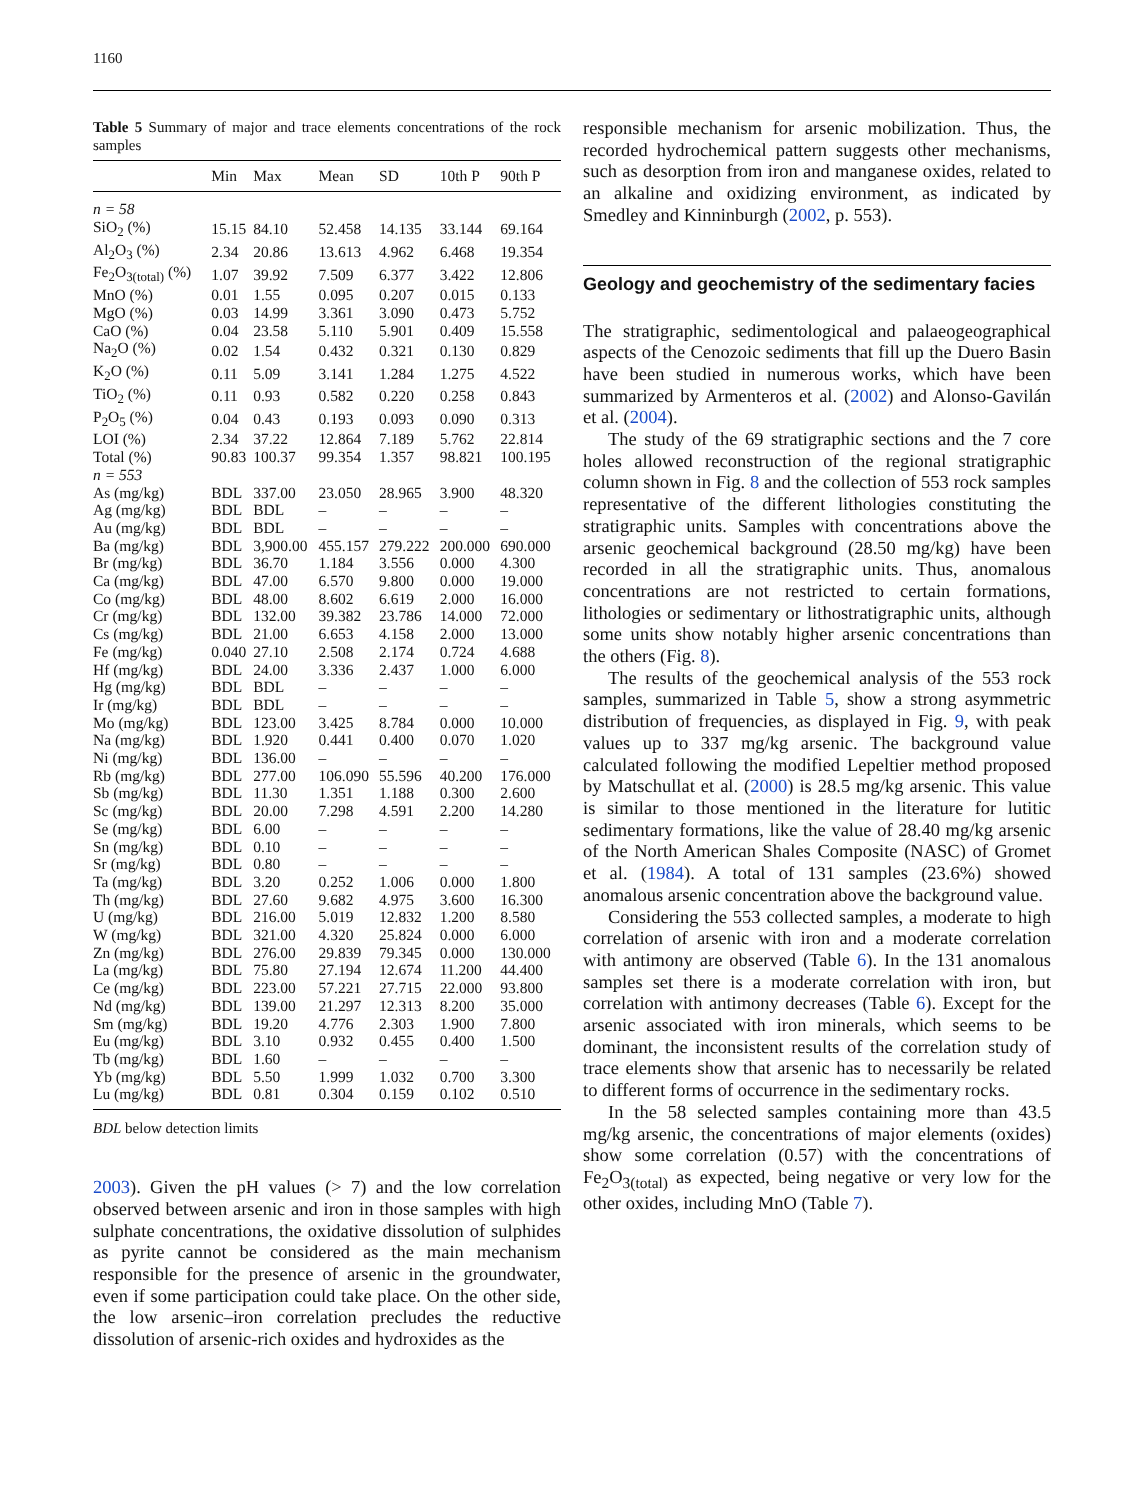1160
Table 5 Summary of major and trace elements concentrations of the rock samples
| | Min | Max | Mean | SD | 10th P | 90th P |
| --- | --- | --- | --- | --- | --- | --- |
| n = 58 | | | | | | |
| SiO<sub>2</sub> (%) | 15.15 | 84.10 | 52.458 | 14.135 | 33.144 | 69.164 |
| Al<sub>2</sub>O<sub>3</sub> (%) | 2.34 | 20.86 | 13.613 | 4.962 | 6.468 | 19.354 |
| Fe<sub>2</sub>O<sub>3(total)</sub> (%) | 1.07 | 39.92 | 7.509 | 6.377 | 3.422 | 12.806 |
| MnO (%) | 0.01 | 1.55 | 0.095 | 0.207 | 0.015 | 0.133 |
| MgO (%) | 0.03 | 14.99 | 3.361 | 3.090 | 0.473 | 5.752 |
| CaO (%) | 0.04 | 23.58 | 5.110 | 5.901 | 0.409 | 15.558 |
| Na<sub>2</sub>O (%) | 0.02 | 1.54 | 0.432 | 0.321 | 0.130 | 0.829 |
| K<sub>2</sub>O (%) | 0.11 | 5.09 | 3.141 | 1.284 | 1.275 | 4.522 |
| TiO<sub>2</sub> (%) | 0.11 | 0.93 | 0.582 | 0.220 | 0.258 | 0.843 |
| P<sub>2</sub>O<sub>5</sub> (%) | 0.04 | 0.43 | 0.193 | 0.093 | 0.090 | 0.313 |
| LOI (%) | 2.34 | 37.22 | 12.864 | 7.189 | 5.762 | 22.814 |
| Total (%) | 90.83 | 100.37 | 99.354 | 1.357 | 98.821 | 100.195 |
| n = 553 | | | | | | |
| As (mg/kg) | BDL | 337.00 | 23.050 | 28.965 | 3.900 | 48.320 |
| Ag (mg/kg) | BDL | BDL | – | – | – | – |
| Au (mg/kg) | BDL | BDL | – | – | – | – |
| Ba (mg/kg) | BDL | 3,900.00 | 455.157 | 279.222 | 200.000 | 690.000 |
| Br (mg/kg) | BDL | 36.70 | 1.184 | 3.556 | 0.000 | 4.300 |
| Ca (mg/kg) | BDL | 47.00 | 6.570 | 9.800 | 0.000 | 19.000 |
| Co (mg/kg) | BDL | 48.00 | 8.602 | 6.619 | 2.000 | 16.000 |
| Cr (mg/kg) | BDL | 132.00 | 39.382 | 23.786 | 14.000 | 72.000 |
| Cs (mg/kg) | BDL | 21.00 | 6.653 | 4.158 | 2.000 | 13.000 |
| Fe (mg/kg) | 0.040 | 27.10 | 2.508 | 2.174 | 0.724 | 4.688 |
| Hf (mg/kg) | BDL | 24.00 | 3.336 | 2.437 | 1.000 | 6.000 |
| Hg (mg/kg) | BDL | BDL | – | – | – | – |
| Ir (mg/kg) | BDL | BDL | – | – | – | – |
| Mo (mg/kg) | BDL | 123.00 | 3.425 | 8.784 | 0.000 | 10.000 |
| Na (mg/kg) | BDL | 1.920 | 0.441 | 0.400 | 0.070 | 1.020 |
| Ni (mg/kg) | BDL | 136.00 | – | – | – | – |
| Rb (mg/kg) | BDL | 277.00 | 106.090 | 55.596 | 40.200 | 176.000 |
| Sb (mg/kg) | BDL | 11.30 | 1.351 | 1.188 | 0.300 | 2.600 |
| Sc (mg/kg) | BDL | 20.00 | 7.298 | 4.591 | 2.200 | 14.280 |
| Se (mg/kg) | BDL | 6.00 | – | – | – | – |
| Sn (mg/kg) | BDL | 0.10 | – | – | – | – |
| Sr (mg/kg) | BDL | 0.80 | – | – | – | – |
| Ta (mg/kg) | BDL | 3.20 | 0.252 | 1.006 | 0.000 | 1.800 |
| Th (mg/kg) | BDL | 27.60 | 9.682 | 4.975 | 3.600 | 16.300 |
| U (mg/kg) | BDL | 216.00 | 5.019 | 12.832 | 1.200 | 8.580 |
| W (mg/kg) | BDL | 321.00 | 4.320 | 25.824 | 0.000 | 6.000 |
| Zn (mg/kg) | BDL | 276.00 | 29.839 | 79.345 | 0.000 | 130.000 |
| La (mg/kg) | BDL | 75.80 | 27.194 | 12.674 | 11.200 | 44.400 |
| Ce (mg/kg) | BDL | 223.00 | 57.221 | 27.715 | 22.000 | 93.800 |
| Nd (mg/kg) | BDL | 139.00 | 21.297 | 12.313 | 8.200 | 35.000 |
| Sm (mg/kg) | BDL | 19.20 | 4.776 | 2.303 | 1.900 | 7.800 |
| Eu (mg/kg) | BDL | 3.10 | 0.932 | 0.455 | 0.400 | 1.500 |
| Tb (mg/kg) | BDL | 1.60 | – | – | – | – |
| Yb (mg/kg) | BDL | 5.50 | 1.999 | 1.032 | 0.700 | 3.300 |
| Lu (mg/kg) | BDL | 0.81 | 0.304 | 0.159 | 0.102 | 0.510 |
BDL below detection limits
2003). Given the pH values (> 7) and the low correlation observed between arsenic and iron in those samples with high sulphate concentrations, the oxidative dissolution of sulphides as pyrite cannot be considered as the main mechanism responsible for the presence of arsenic in the groundwater, even if some participation could take place. On the other side, the low arsenic–iron correlation precludes the reductive dissolution of arsenic-rich oxides and hydroxides as the
responsible mechanism for arsenic mobilization. Thus, the recorded hydrochemical pattern suggests other mechanisms, such as desorption from iron and manganese oxides, related to an alkaline and oxidizing environment, as indicated by Smedley and Kinninburgh (2002, p. 553).
Geology and geochemistry of the sedimentary facies
The stratigraphic, sedimentological and palaeogeographical aspects of the Cenozoic sediments that fill up the Duero Basin have been studied in numerous works, which have been summarized by Armenteros et al. (2002) and Alonso-Gavilán et al. (2004).
The study of the 69 stratigraphic sections and the 7 core holes allowed reconstruction of the regional stratigraphic column shown in Fig. 8 and the collection of 553 rock samples representative of the different lithologies constituting the stratigraphic units. Samples with concentrations above the arsenic geochemical background (28.50 mg/kg) have been recorded in all the stratigraphic units. Thus, anomalous concentrations are not restricted to certain formations, lithologies or sedimentary or lithostratigraphic units, although some units show notably higher arsenic concentrations than the others (Fig. 8).
The results of the geochemical analysis of the 553 rock samples, summarized in Table 5, show a strong asymmetric distribution of frequencies, as displayed in Fig. 9, with peak values up to 337 mg/kg arsenic. The background value calculated following the modified Lepeltier method proposed by Matschullat et al. (2000) is 28.5 mg/kg arsenic. This value is similar to those mentioned in the literature for lutitic sedimentary formations, like the value of 28.40 mg/kg arsenic of the North American Shales Composite (NASC) of Gromet et al. (1984). A total of 131 samples (23.6%) showed anomalous arsenic concentration above the background value.
Considering the 553 collected samples, a moderate to high correlation of arsenic with iron and a moderate correlation with antimony are observed (Table 6). In the 131 anomalous samples set there is a moderate correlation with iron, but correlation with antimony decreases (Table 6). Except for the arsenic associated with iron minerals, which seems to be dominant, the inconsistent results of the correlation study of trace elements show that arsenic has to necessarily be related to different forms of occurrence in the sedimentary rocks.
In the 58 selected samples containing more than 43.5 mg/kg arsenic, the concentrations of major elements (oxides) show some correlation (0.57) with the concentrations of Fe<sub>2</sub>O<sub>3(total)</sub> as expected, being negative or very low for the other oxides, including MnO (Table 7).